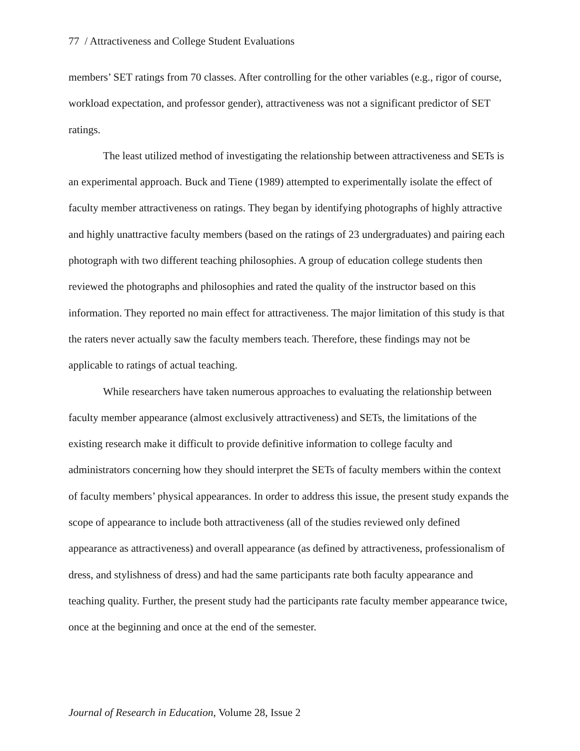77 / Attractiveness and College Student Evaluations
members’ SET ratings from 70 classes. After controlling for the other variables (e.g., rigor of course, workload expectation, and professor gender), attractiveness was not a significant predictor of SET ratings.
The least utilized method of investigating the relationship between attractiveness and SETs is an experimental approach. Buck and Tiene (1989) attempted to experimentally isolate the effect of faculty member attractiveness on ratings. They began by identifying photographs of highly attractive and highly unattractive faculty members (based on the ratings of 23 undergraduates) and pairing each photograph with two different teaching philosophies. A group of education college students then reviewed the photographs and philosophies and rated the quality of the instructor based on this information. They reported no main effect for attractiveness. The major limitation of this study is that the raters never actually saw the faculty members teach. Therefore, these findings may not be applicable to ratings of actual teaching.
While researchers have taken numerous approaches to evaluating the relationship between faculty member appearance (almost exclusively attractiveness) and SETs, the limitations of the existing research make it difficult to provide definitive information to college faculty and administrators concerning how they should interpret the SETs of faculty members within the context of faculty members’ physical appearances. In order to address this issue, the present study expands the scope of appearance to include both attractiveness (all of the studies reviewed only defined appearance as attractiveness) and overall appearance (as defined by attractiveness, professionalism of dress, and stylishness of dress) and had the same participants rate both faculty appearance and teaching quality. Further, the present study had the participants rate faculty member appearance twice, once at the beginning and once at the end of the semester.
Journal of Research in Education, Volume 28, Issue 2